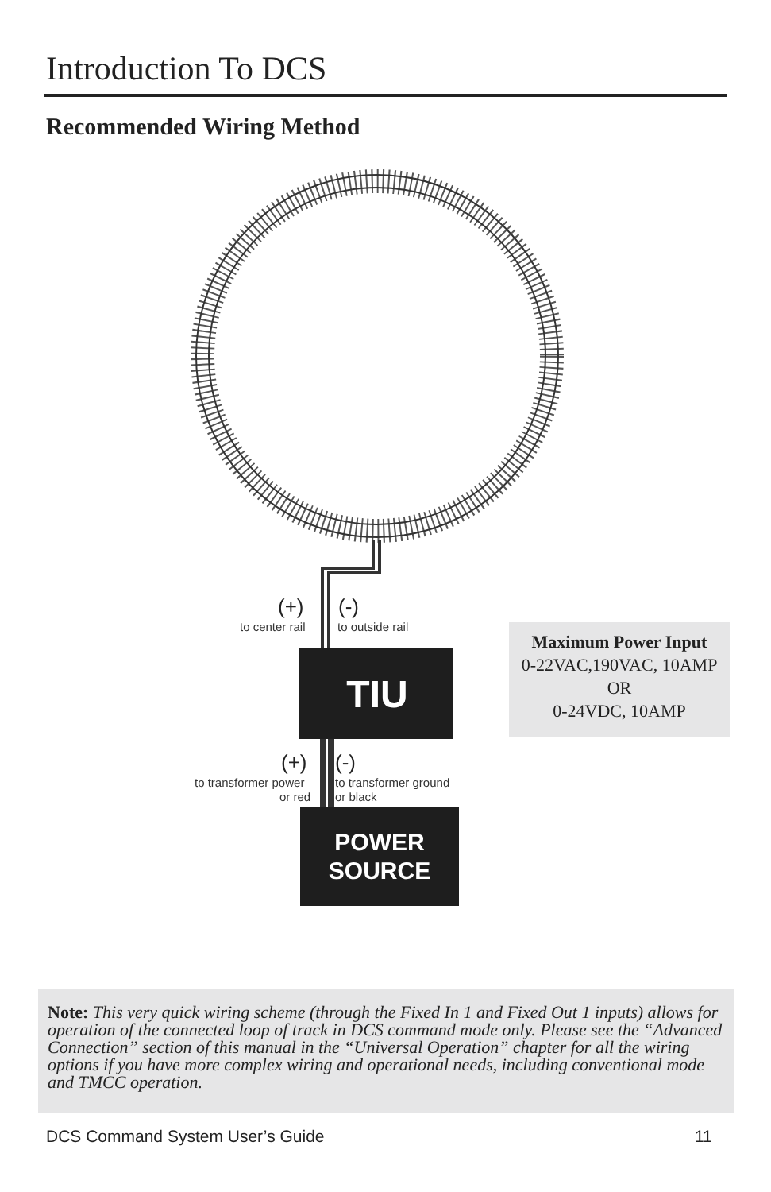Introduction To DCS
Recommended Wiring Method
(+)
to center rail
(-)
to outside rail
TIU
(+)
to transformer power
or red
(-)
to transformer ground
or black
POWER
SOURCE
Maximum Power Input
0-22VAC,190VAC, 10AMP
OR
0-24VDC, 10AMP
Note: This very quick wiring scheme (through the Fixed In 1 and Fixed Out 1 inputs) allows for operation of the connected loop of track in DCS command mode only. Please see the “Advanced Connection” section of this manual in the “Universal Operation” chapter for all the wiring options if you have more complex wiring and operational needs, including conventional mode and TMCC operation.
DCS Command System User’s Guide
11